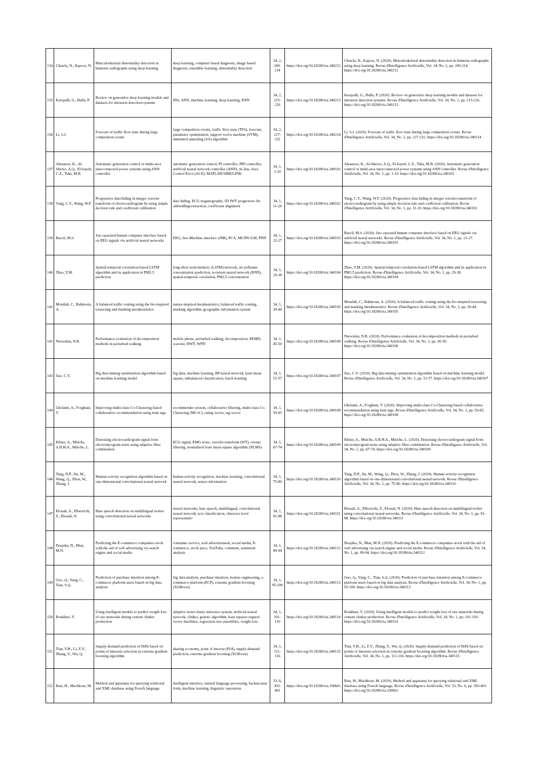| 134 | Chawla, N., Kapoor, N. | Musculoskeletal abnormality detection in humerus radiographs using deep learning | deep learning, computer based diagnosis, image based diagnosis, ensemble learning, abnormality detection | 34, 2, 209-214 | https://doi.org/10.18280/ria.340212 | Chawla, N., Kapoor, N. (2020). Musculoskeletal abnormality detection in humerus radiographs using deep learning. Revue d'Intelligence Artificielle, Vol. 34, No. 2, pp. 209-214. https://doi.org/10.18280/ria.340212 |
| 135 | Ketepalli, G., Bulla, P. | Review on generative deep learning models and datasets for intrusion detection systems | IDS, ANN, machine learning, deep learning, RNN | 34, 2, 215-226 | https://doi.org/10.18280/ria.340213 | Ketepalli, G., Bulla, P. (2020). Review on generative deep learning models and datasets for intrusion detection systems. Revue d'Intelligence Artificielle, Vol. 34, No. 2, pp. 215-226. https://doi.org/10.18280/ria.340213 |
| 136 | Li, S.J. | Forecast of traffic flow state during large competition events | large competition events, traffic flow state (TFS), forecast, parameter optimization, support vector machine (SVM), simulated annealing (SA) algorithm | 34, 2, 227-232 | https://doi.org/10.18280/ria.340214 | Li, S.J. (2020). Forecast of traffic flow state during large competition events. Revue d'Intelligence Artificielle, Vol. 34, No. 2, pp. 227-232. https://doi.org/10.18280/ria.340214 |
| 137 | Alzaareer, K., Al-Shetwi, A.Q., El-bayeh, C.Z., Taha, M.B. | Automatic generation control of multi-area interconnected power systems using ANN controller | automatic generation control, PI controller, PID controller, artificial neural network controller (ANN), tie line, Area Control Error (ACE), MATLAB/SIMULINK | 34, 1, 1-10 | https://doi.org/10.18280/ria.340101 | Alzaareer, K., Al-Shetwi, A.Q., El-bayeh, C.Z., Taha, M.B. (2020). Automatic generation control of multi-area interconnected power systems using ANN controller. Revue d'Intelligence Artificielle, Vol. 34, No. 1, pp. 1-10. https://doi.org/10.18280/ria.340101 |
| 138 | Yang, C.Y., Wang, W.F. | Progressive data hiding in integer wavelet transform of electrocardiogram by using simple decision rule and coefficient calibration | data hiding, ECG steganography, 1D IWT progressive bit embedding/extraction, coefficient alignment | 34, 1, 11-20 | https://doi.org/10.18280/ria.340102 | Yang, C.Y., Wang, W.F. (2020). Progressive data hiding in integer wavelet transform of electrocardiogram by using simple decision rule and coefficient calibration. Revue d'Intelligence Artificielle, Vol. 34, No. 1, pp. 11-20. https://doi.org/10.18280/ria.340102 |
| 139 | Bascil, M.S. | Jaw-operated human computer interface based on EEG signals via artificial neural networks | EEG, Jaw-Machine interface (JMI), PCA, MLNN+LM, PNN | 34, 1, 21-27 | https://doi.org/10.18280/ria.340103 | Bascil, M.S. (2020). Jaw-operated human computer interface based on EEG signals via artificial neural networks. Revue d'Intelligence Artificielle, Vol. 34, No. 1, pp. 21-27. https://doi.org/10.18280/ria.340103 |
| 140 | Zhao, Y.M. | Spatial-temporal correlation-based LSTM algorithm and its application in PM2.5 prediction | long-short term memory (LSTM) network, air pollutant concentration prediction, recurrent neural network (RNN), spatial-temporal correlation, PM2.5 concentration | 34, 1, 29-38 | https://doi.org/10.18280/ria.340104 | Zhao, Y.M. (2020). Spatial-temporal correlation-based LSTM algorithm and its application in PM2.5 prediction. Revue d'Intelligence Artificielle, Vol. 34, No. 1, pp. 29-38. https://doi.org/10.18280/ria.340104 |
| 141 | Mouilah, C., Rahmoun, A. | A balanced traffic routing using the bio-inspired traversing and marking metaheuristics | nature-inspired metaheuristics, balanced traffic routing, marking algorithm, geographic information system | 34, 1, 39-44 | https://doi.org/10.18280/ria.340105 | Mouilah, C., Rahmoun, A. (2020). A balanced traffic routing using the bio-inspired traversing and marking metaheuristics. Revue d'Intelligence Artificielle, Vol. 34, No. 1, pp. 39-44. https://doi.org/10.18280/ria.340105 |
| 142 | Nurwulan, N.R. | Performance evaluation of decomposition methods in perturbed walking | mobile phone, perturbed walking, decomposition, EEMD, wavelet, DWT, WPD | 34, 1, 45-50 | https://doi.org/10.18280/ria.340106 | Nurwulan, N.R. (2020). Performance evaluation of decomposition methods in perturbed walking. Revue d'Intelligence Artificielle, Vol. 34, No. 1, pp. 45-50. https://doi.org/10.18280/ria.340106 |
| 143 | Jiao, C.Y. | Big data mining optimization algorithm based on machine learning model | big data, machine learning, BP neural network, least mean square, imbalanced classification, batch learning | 34, 1, 51-57 | https://doi.org/10.18280/ria.340107 | Jiao, C.Y. (2020). Big data mining optimization algorithm based on machine learning model. Revue d'Intelligence Artificielle, Vol. 34, No. 1, pp. 51-57. https://doi.org/10.18280/ria.340107 |
| 144 | Gholami, A., Forghani, Y. | Improving multi-class Co-Clustering-based collaborative recommendation using item tags | recommender system, collaborative filtering, multi-class Co-Clustering (MCoC), rating vector, tag vector | 34, 1, 59-65 | https://doi.org/10.18280/ria.340108 | Gholami, A., Forghani, Y. (2020). Improving multi-class Co-Clustering-based collaborative recommendation using item tags. Revue d'Intelligence Artificielle, Vol. 34, No. 1, pp. 59-65. https://doi.org/10.18280/ria.340108 |
| 145 | Khiter, A., Mitiche, A.B.H.A., Mitiche, L. | Denoising electrocardiogram signal from electromyogram noise using adaptive filter combination | ECG signal, EMG noise, wavelet transform (WT), wiener filtering, normalized least mean square algorithm (NLMS) | 34, 1, 67-74 | https://doi.org/10.18280/ria.340109 | Khiter, A., Mitiche, A.B.H.A., Mitiche, L. (2020). Denoising electrocardiogram signal from electromyogram noise using adaptive filter combination. Revue d'Intelligence Artificielle, Vol. 34, No. 1, pp. 67-74. https://doi.org/10.18280/ria.340109 |
| 146 | Tang, D.P., Jin, M., Wang, Q., Zhou, W., Zhang, J. | Human activity recognition algorithm based on one-dimensional convolutional neural network | human activity recognition, machine learning, convolutional neural network, sensor information | 34, 1, 75-80 | https://doi.org/10.18280/ria.340110 | Tang, D.P., Jin, M., Wang, Q., Zhou, W., Zhang, J. (2020). Human activity recognition algorithm based on one-dimensional convolutional neural network. Revue d'Intelligence Artificielle, Vol. 34, No. 1, pp. 75-80. https://doi.org/10.18280/ria.340110 |
| 147 | Elouali, A., Elberrichi, Z., Elouali, N. | Hate speech detection on multilingual twitter using convolutional neural networks | neural networks, hate speech, multilingual, convolutional neural network, text classification, character level representatio | 34, 1, 81-88 | https://doi.org/10.18280/ria.340111 | Elouali, A., Elberrichi, Z., Elouali, N. (2020). Hate speech detection on multilingual twitter using convolutional neural networks. Revue d'Intelligence Artificielle, Vol. 34, No. 1, pp. 81-88. https://doi.org/10.18280/ria.340111 |
| 148 | Deepika, N., Bhat, M.N. | Predicting the E-commerce companies stock with the aid of web advertising via search engine and social media | consumer service, web advertisement, social media, E-commerce, stock price, YouTube, comment, sentiment analysis | 34, 1, 89-94 | https://doi.org/10.18280/ria.340112 | Deepika, N., Bhat, M.N. (2020). Predicting the E-commerce companies stock with the aid of web advertising via search engine and social media. Revue d'Intelligence Artificielle, Vol. 34, No. 1, pp. 89-94. https://doi.org/10.18280/ria.340112 |
| 149 | Guo, Q., Yang, C., Tian, S.Q. | Prediction of purchase intention among E-commerce platform users based on big data analysis | big data analysis, purchase intention, feature engineering, e-commerce platform (ECP), extreme gradient boosting (XGBoost) | 34, 1, 95-100 | https://doi.org/10.18280/ria.340113 | Guo, Q., Yang, C., Tian, S.Q. (2020). Prediction of purchase intention among E-commerce platform users based on big data analysis. Revue d'Intelligence Artificielle, Vol. 34, No. 1, pp. 95-100. https://doi.org/10.18280/ria.340113 |
| 150 | Boukhari, Y. | Using intelligent models to predict weight loss of raw materials during cement clinker production | adaptive neuro-fuzzy inference system, artificial neural network, clinker, genetic algorithm, least squares support vector machines, regression tree ensembles, weight loss | 34, 1, 101-110 | https://doi.org/10.18280/ria.340114 | Boukhari, Y. (2020). Using intelligent models to predict weight loss of raw materials during cement clinker production. Revue d'Intelligence Artificielle, Vol. 34, No. 1, pp. 101-110. https://doi.org/10.18280/ria.340114 |
| 151 | Tian, Y.H., Li, Z.Y., Zhang, Y., Wu, Q. | Supply-demand prediction of DiDi based on points of interests selection in extreme gradient boosting algorithm | sharing economy, point of interest (POI), supply-demand prediction, extreme gradient boosting (XGBoost) | 34, 1, 111-116 | https://doi.org/10.18280/ria.340115 | Tian, Y.H., Li, Z.Y., Zhang, Y., Wu, Q. (2020). Supply-demand prediction of DiDi based on points of interests selection in extreme gradient boosting algorithm. Revue d'Intelligence Artificielle, Vol. 34, No. 1, pp. 111-116. https://doi.org/10.18280/ria.340115 |
| 152 | Bais, H., Machkour, M. | Method and apparatus for querying relational and XML database using French language | intelligent interface, natural language processing, backus-naur form, machine learning, linguistic operations | 33, 6, 393-401 | https://doi.org/10.18280/ria.330601 | Bais, H., Machkour, M. (2019). Method and apparatus for querying relational and XML database using French language. Revue d'Intelligence Artificielle, Vol. 33, No. 6, pp. 393-401. https://doi.org/10.18280/ria.330601 |